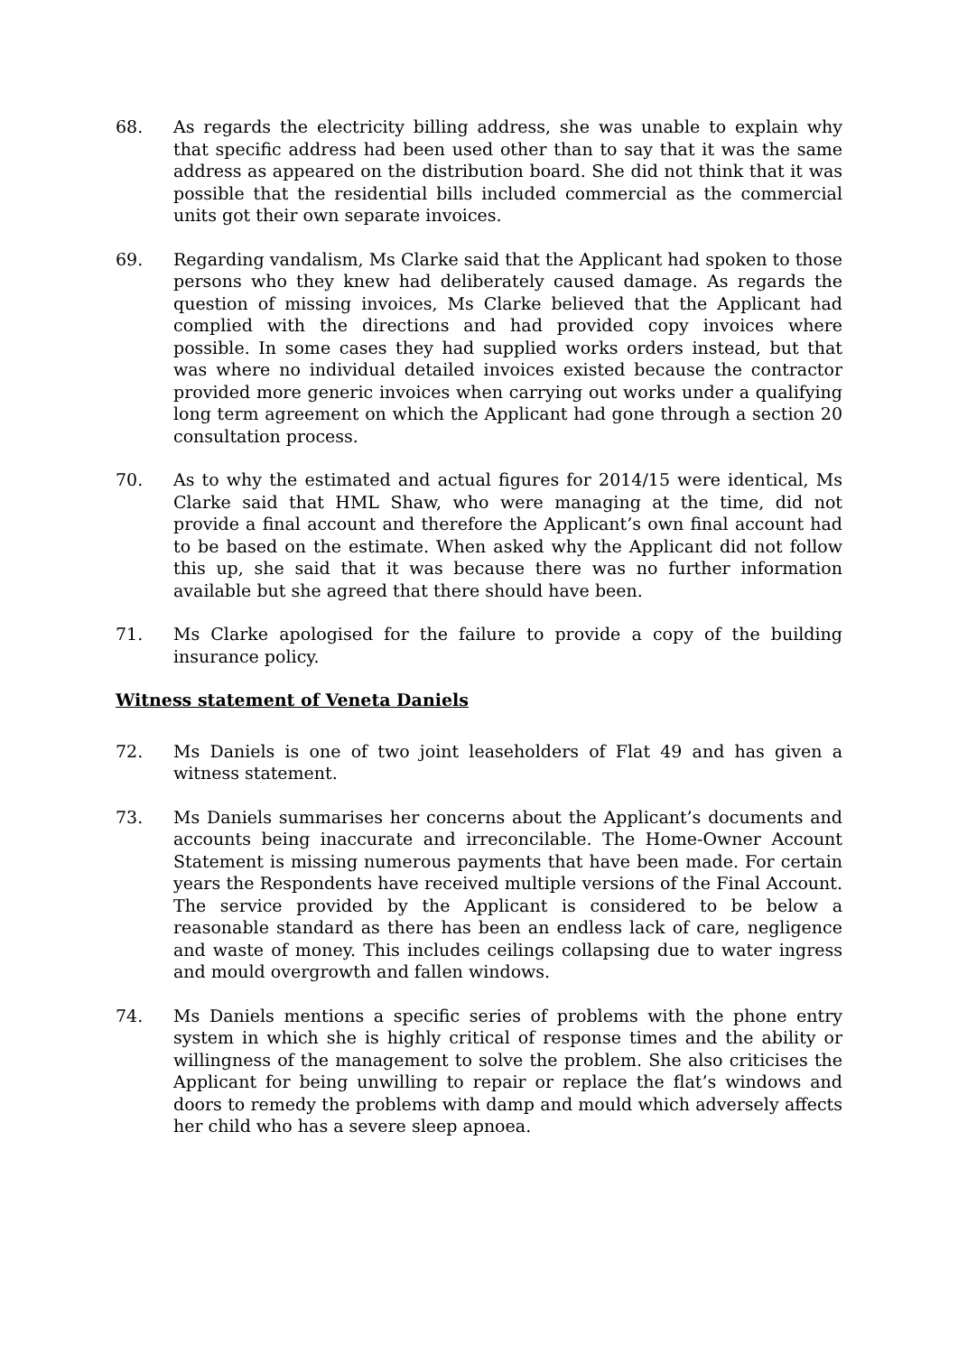68. As regards the electricity billing address, she was unable to explain why that specific address had been used other than to say that it was the same address as appeared on the distribution board. She did not think that it was possible that the residential bills included commercial as the commercial units got their own separate invoices.
69. Regarding vandalism, Ms Clarke said that the Applicant had spoken to those persons who they knew had deliberately caused damage. As regards the question of missing invoices, Ms Clarke believed that the Applicant had complied with the directions and had provided copy invoices where possible. In some cases they had supplied works orders instead, but that was where no individual detailed invoices existed because the contractor provided more generic invoices when carrying out works under a qualifying long term agreement on which the Applicant had gone through a section 20 consultation process.
70. As to why the estimated and actual figures for 2014/15 were identical, Ms Clarke said that HML Shaw, who were managing at the time, did not provide a final account and therefore the Applicant’s own final account had to be based on the estimate. When asked why the Applicant did not follow this up, she said that it was because there was no further information available but she agreed that there should have been.
71. Ms Clarke apologised for the failure to provide a copy of the building insurance policy.
Witness statement of Veneta Daniels
72. Ms Daniels is one of two joint leaseholders of Flat 49 and has given a witness statement.
73. Ms Daniels summarises her concerns about the Applicant’s documents and accounts being inaccurate and irreconcilable. The Home-Owner Account Statement is missing numerous payments that have been made. For certain years the Respondents have received multiple versions of the Final Account. The service provided by the Applicant is considered to be below a reasonable standard as there has been an endless lack of care, negligence and waste of money. This includes ceilings collapsing due to water ingress and mould overgrowth and fallen windows.
74. Ms Daniels mentions a specific series of problems with the phone entry system in which she is highly critical of response times and the ability or willingness of the management to solve the problem. She also criticises the Applicant for being unwilling to repair or replace the flat’s windows and doors to remedy the problems with damp and mould which adversely affects her child who has a severe sleep apnoea.